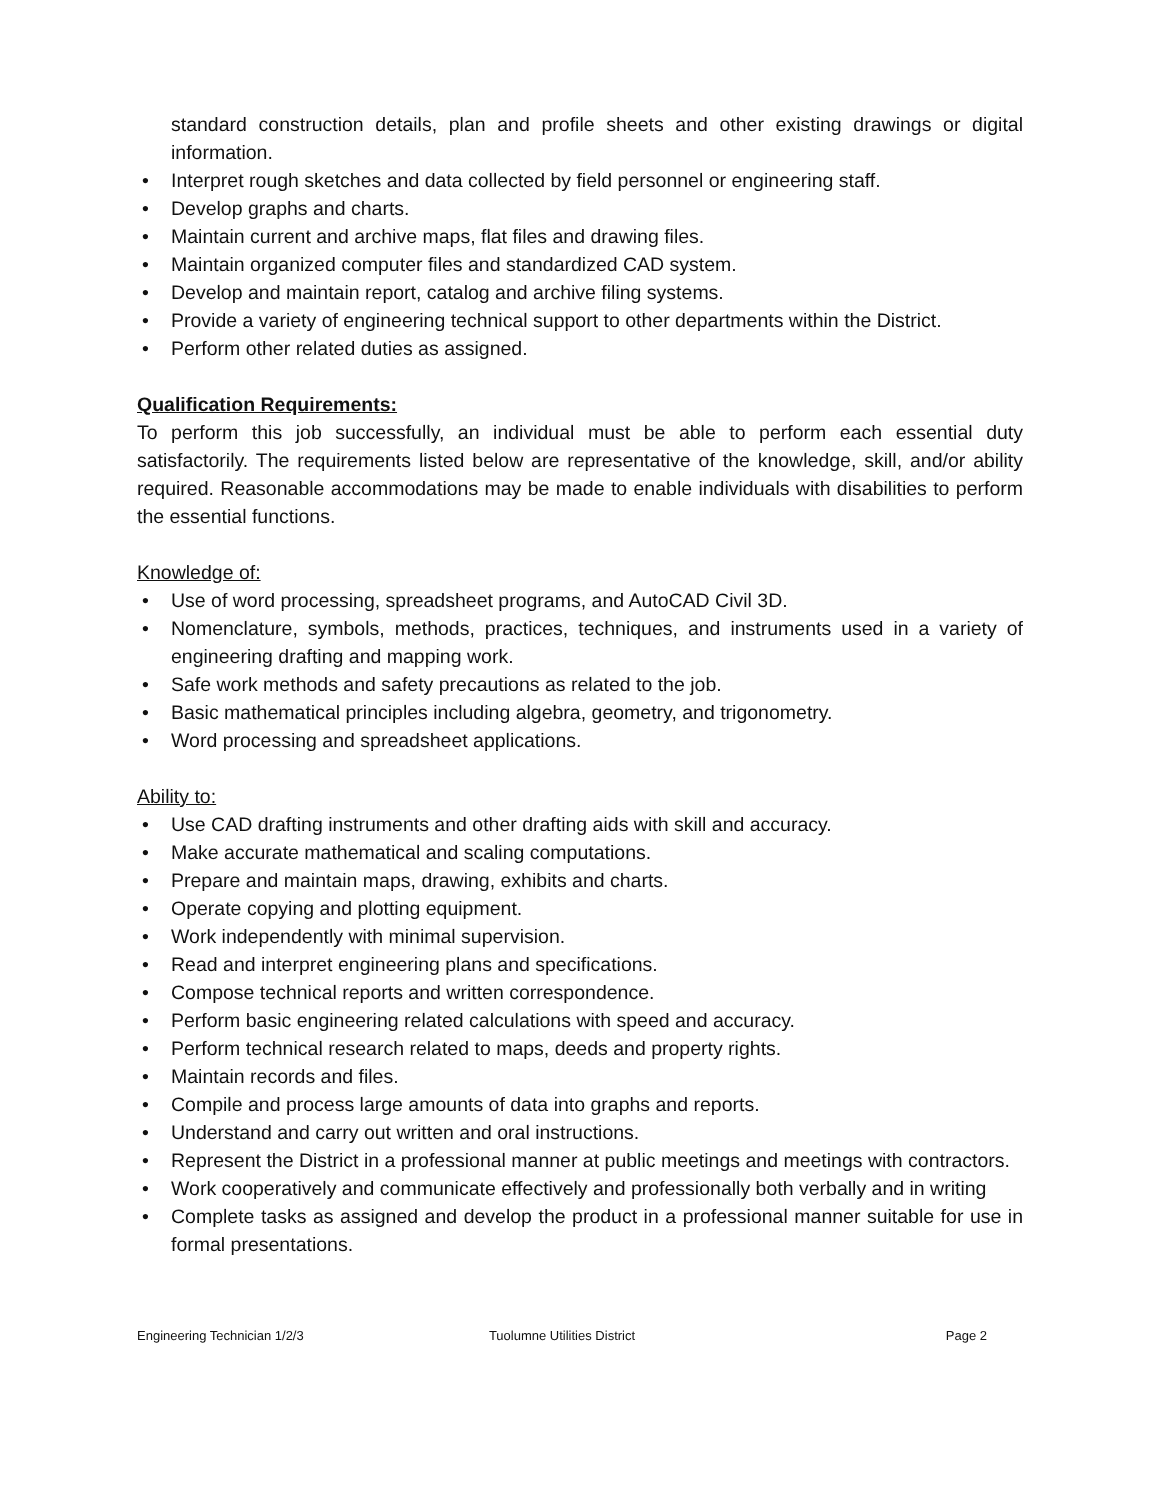standard construction details, plan and profile sheets and other existing drawings or digital information.
• Interpret rough sketches and data collected by field personnel or engineering staff.
• Develop graphs and charts.
• Maintain current and archive maps, flat files and drawing files.
• Maintain organized computer files and standardized CAD system.
• Develop and maintain report, catalog and archive filing systems.
• Provide a variety of engineering technical support to other departments within the District.
• Perform other related duties as assigned.
Qualification Requirements:
To perform this job successfully, an individual must be able to perform each essential duty satisfactorily. The requirements listed below are representative of the knowledge, skill, and/or ability required. Reasonable accommodations may be made to enable individuals with disabilities to perform the essential functions.
Knowledge of:
• Use of word processing, spreadsheet programs, and AutoCAD Civil 3D.
• Nomenclature, symbols, methods, practices, techniques, and instruments used in a variety of engineering drafting and mapping work.
• Safe work methods and safety precautions as related to the job.
• Basic mathematical principles including algebra, geometry, and trigonometry.
• Word processing and spreadsheet applications.
Ability to:
• Use CAD drafting instruments and other drafting aids with skill and accuracy.
• Make accurate mathematical and scaling computations.
• Prepare and maintain maps, drawing, exhibits and charts.
• Operate copying and plotting equipment.
• Work independently with minimal supervision.
• Read and interpret engineering plans and specifications.
• Compose technical reports and written correspondence.
• Perform basic engineering related calculations with speed and accuracy.
• Perform technical research related to maps, deeds and property rights.
• Maintain records and files.
• Compile and process large amounts of data into graphs and reports.
• Understand and carry out written and oral instructions.
• Represent the District in a professional manner at public meetings and meetings with contractors.
• Work cooperatively and communicate effectively and professionally both verbally and in writing
• Complete tasks as assigned and develop the product in a professional manner suitable for use in formal presentations.
Engineering Technician 1/2/3 Tuolumne Utilities District Page 2